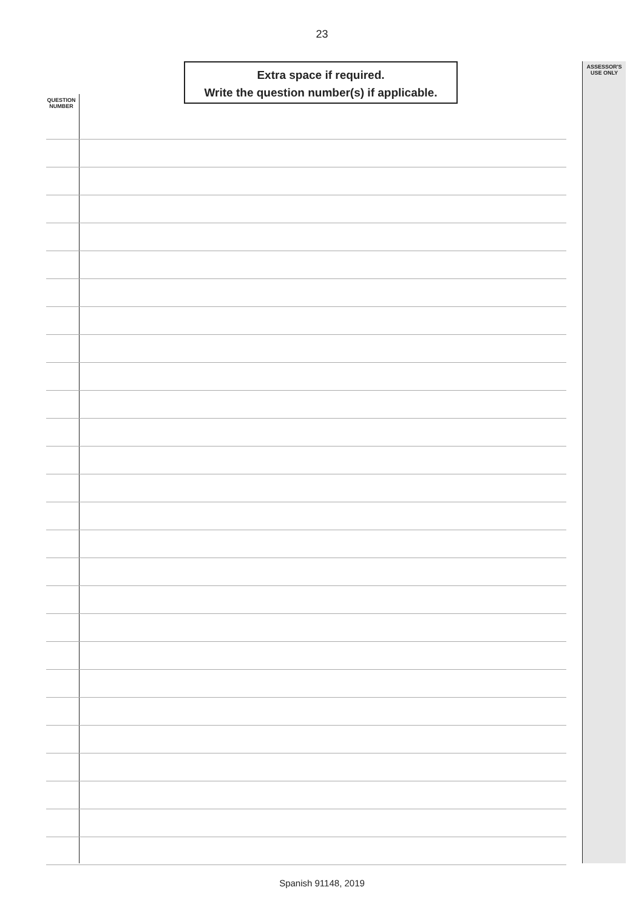23
Extra space if required.
Write the question number(s) if applicable.
ASSESSOR'S
USE ONLY
QUESTION
NUMBER
Spanish 91148, 2019